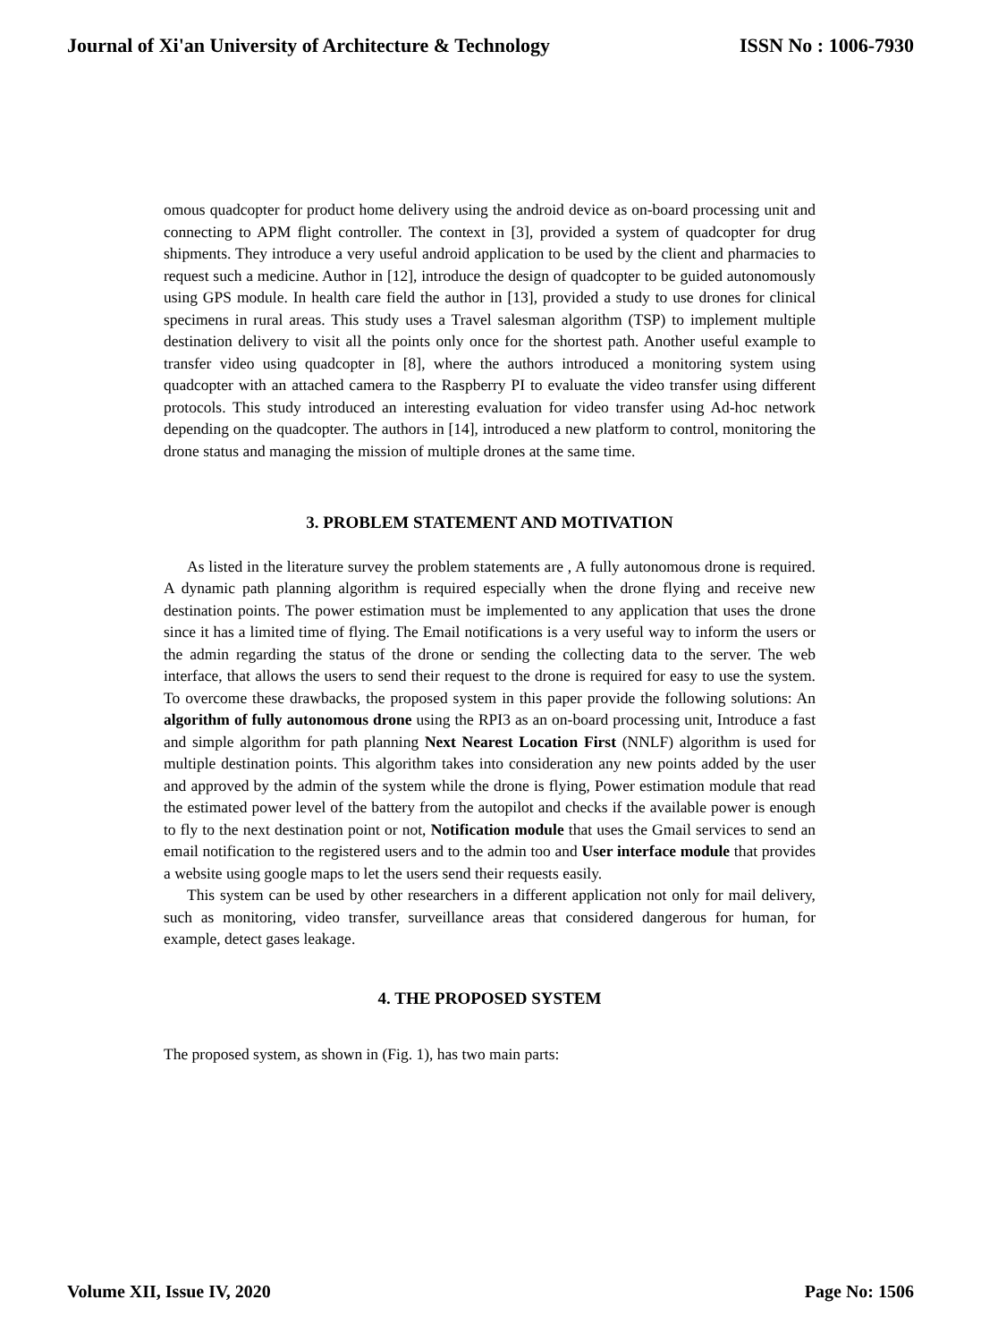Journal of Xi'an University of Architecture & Technology ISSN No : 1006-7930
omous quadcopter for product home delivery using the android device as on-board processing unit and connecting to APM flight controller. The context in [3], provided a system of quadcopter for drug shipments. They introduce a very useful android application to be used by the client and pharmacies to request such a medicine. Author in [12], introduce the design of quadcopter to be guided autonomously using GPS module. In health care field the author in [13], provided a study to use drones for clinical specimens in rural areas. This study uses a Travel salesman algorithm (TSP) to implement multiple destination delivery to visit all the points only once for the shortest path. Another useful example to transfer video using quadcopter in [8], where the authors introduced a monitoring system using quadcopter with an attached camera to the Raspberry PI to evaluate the video transfer using different protocols. This study introduced an interesting evaluation for video transfer using Ad-hoc network depending on the quadcopter. The authors in [14], introduced a new platform to control, monitoring the drone status and managing the mission of multiple drones at the same time.
3. PROBLEM STATEMENT AND MOTIVATION
As listed in the literature survey the problem statements are , A fully autonomous drone is required. A dynamic path planning algorithm is required especially when the drone flying and receive new destination points. The power estimation must be implemented to any application that uses the drone since it has a limited time of flying. The Email notifications is a very useful way to inform the users or the admin regarding the status of the drone or sending the collecting data to the server. The web interface, that allows the users to send their request to the drone is required for easy to use the system. To overcome these drawbacks, the proposed system in this paper provide the following solutions: An algorithm of fully autonomous drone using the RPI3 as an on-board processing unit, Introduce a fast and simple algorithm for path planning Next Nearest Location First (NNLF) algorithm is used for multiple destination points. This algorithm takes into consideration any new points added by the user and approved by the admin of the system while the drone is flying, Power estimation module that read the estimated power level of the battery from the autopilot and checks if the available power is enough to fly to the next destination point or not, Notification module that uses the Gmail services to send an email notification to the registered users and to the admin too and User interface module that provides a website using google maps to let the users send their requests easily.
This system can be used by other researchers in a different application not only for mail delivery, such as monitoring, video transfer, surveillance areas that considered dangerous for human, for example, detect gases leakage.
4. THE PROPOSED SYSTEM
The proposed system, as shown in (Fig. 1), has two main parts:
Volume XII, Issue IV, 2020 Page No: 1506